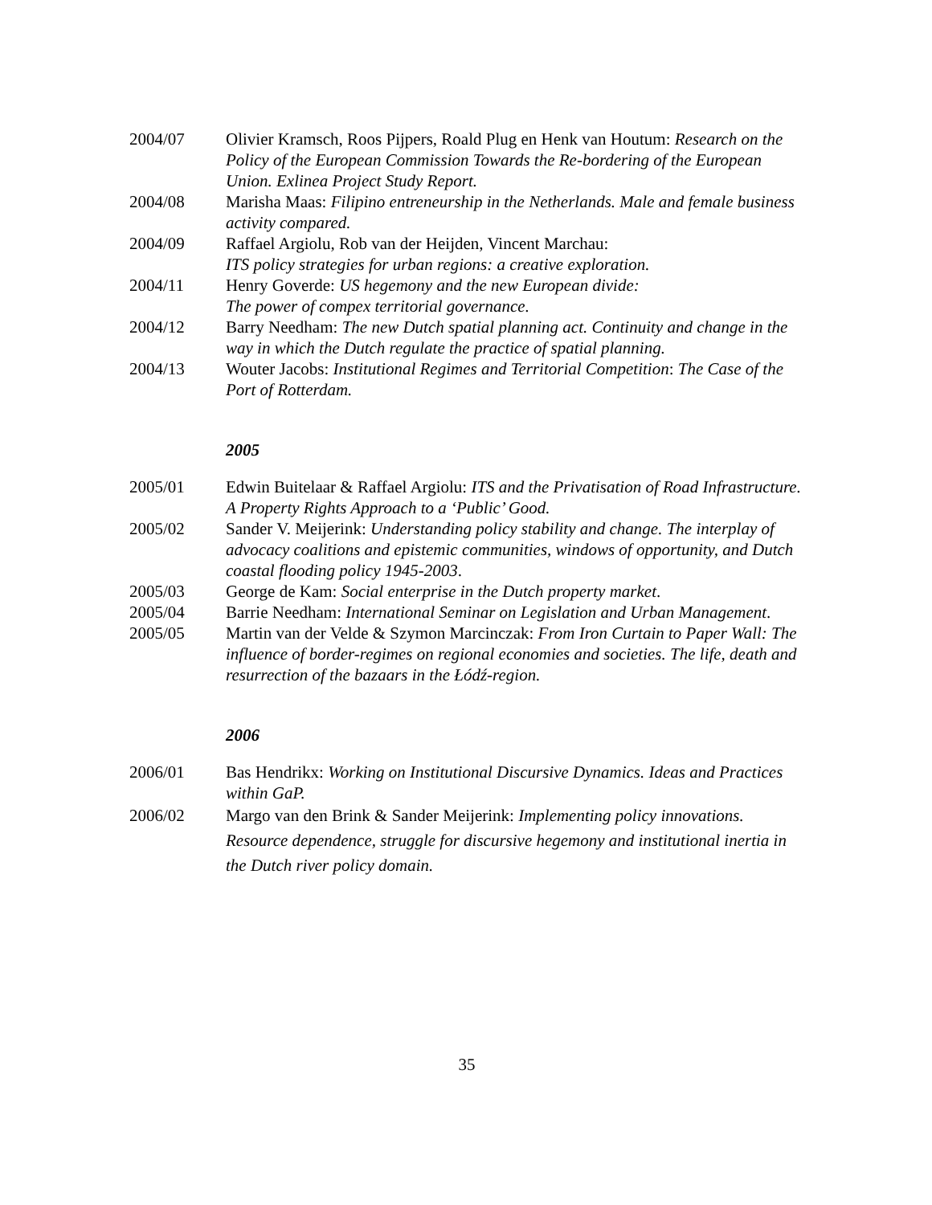2004/07 Olivier Kramsch, Roos Pijpers, Roald Plug en Henk van Houtum: Research on the Policy of the European Commission Towards the Re-bordering of the European Union. Exlinea Project Study Report.
2004/08 Marisha Maas: Filipino entreneurship in the Netherlands. Male and female business activity compared.
2004/09 Raffael Argiolu, Rob van der Heijden, Vincent Marchau:
ITS policy strategies for urban regions: a creative exploration.
2004/11 Henry Goverde: US hegemony and the new European divide:
The power of compex territorial governance.
2004/12 Barry Needham: The new Dutch spatial planning act. Continuity and change in the way in which the Dutch regulate the practice of spatial planning.
2004/13 Wouter Jacobs: Institutional Regimes and Territorial Competition: The Case of the Port of Rotterdam.
2005
2005/01 Edwin Buitelaar & Raffael Argiolu: ITS and the Privatisation of Road Infrastructure. A Property Rights Approach to a ‘Public’ Good.
2005/02 Sander V. Meijerink: Understanding policy stability and change. The interplay of advocacy coalitions and epistemic communities, windows of opportunity, and Dutch coastal flooding policy 1945-2003.
2005/03 George de Kam: Social enterprise in the Dutch property market.
2005/04 Barrie Needham: International Seminar on Legislation and Urban Management.
2005/05 Martin van der Velde & Szymon Marcinczak: From Iron Curtain to Paper Wall: The influence of border-regimes on regional economies and societies. The life, death and resurrection of the bazaars in the Łódź-region.
2006
2006/01 Bas Hendrikx: Working on Institutional Discursive Dynamics. Ideas and Practices within GaP.
2006/02 Margo van den Brink & Sander Meijerink: Implementing policy innovations. Resource dependence, struggle for discursive hegemony and institutional inertia in the Dutch river policy domain.
35